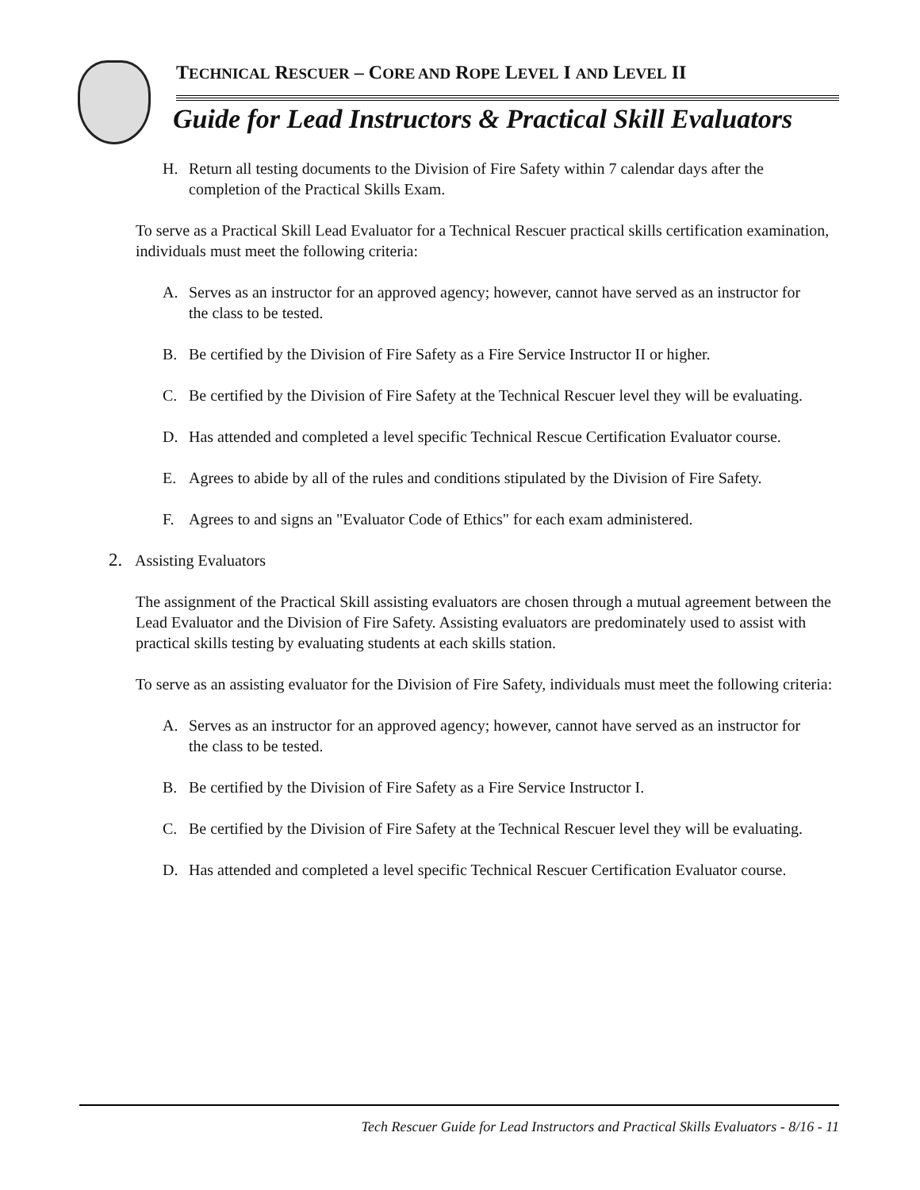TECHNICAL RESCUER – CORE AND ROPE LEVEL I AND LEVEL II
Guide for Lead Instructors & Practical Skill Evaluators
H. Return all testing documents to the Division of Fire Safety within 7 calendar days after the completion of the Practical Skills Exam.
To serve as a Practical Skill Lead Evaluator for a Technical Rescuer practical skills certification examination, individuals must meet the following criteria:
A. Serves as an instructor for an approved agency; however, cannot have served as an instructor for the class to be tested.
B. Be certified by the Division of Fire Safety as a Fire Service Instructor II or higher.
C. Be certified by the Division of Fire Safety at the Technical Rescuer level they will be evaluating.
D. Has attended and completed a level specific Technical Rescue Certification Evaluator course.
E. Agrees to abide by all of the rules and conditions stipulated by the Division of Fire Safety.
F. Agrees to and signs an "Evaluator Code of Ethics" for each exam administered.
2. Assisting Evaluators
The assignment of the Practical Skill assisting evaluators are chosen through a mutual agreement between the Lead Evaluator and the Division of Fire Safety. Assisting evaluators are predominately used to assist with practical skills testing by evaluating students at each skills station.
To serve as an assisting evaluator for the Division of Fire Safety, individuals must meet the following criteria:
A. Serves as an instructor for an approved agency; however, cannot have served as an instructor for the class to be tested.
B. Be certified by the Division of Fire Safety as a Fire Service Instructor I.
C. Be certified by the Division of Fire Safety at the Technical Rescuer level they will be evaluating.
D. Has attended and completed a level specific Technical Rescuer Certification Evaluator course.
Tech Rescuer Guide for Lead Instructors and Practical Skills Evaluators - 8/16 - 11